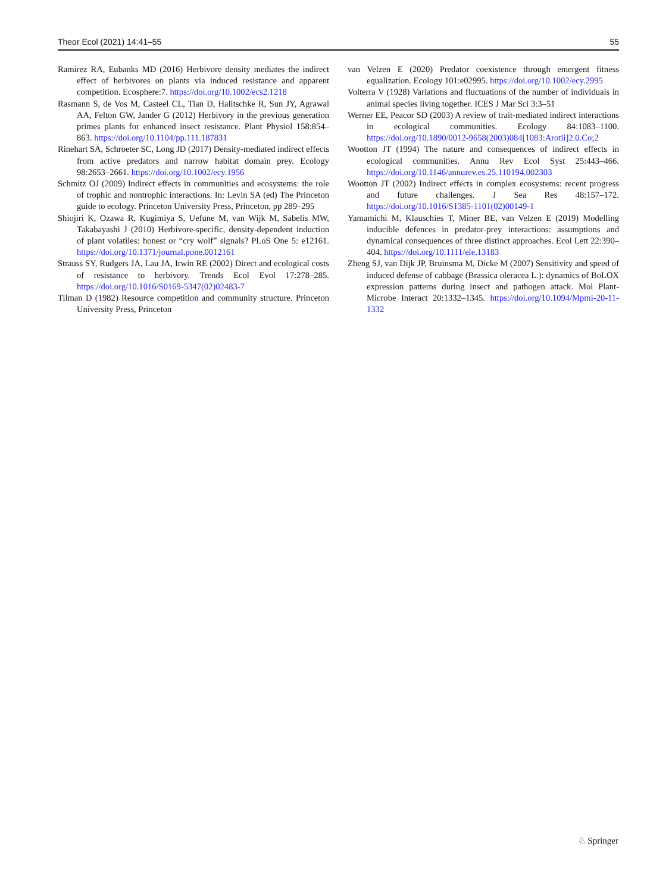Theor Ecol (2021) 14:41–55 55
Ramirez RA, Eubanks MD (2016) Herbivore density mediates the indirect effect of herbivores on plants via induced resistance and apparent competition. Ecosphere:7. https://doi.org/10.1002/ecs2.1218
Rasmann S, de Vos M, Casteel CL, Tian D, Halitschke R, Sun JY, Agrawal AA, Felton GW, Jander G (2012) Herbivory in the previous generation primes plants for enhanced insect resistance. Plant Physiol 158:854–863. https://doi.org/10.1104/pp.111.187831
Rinehart SA, Schroeter SC, Long JD (2017) Density-mediated indirect effects from active predators and narrow habitat domain prey. Ecology 98:2653–2661. https://doi.org/10.1002/ecy.1956
Schmitz OJ (2009) Indirect effects in communities and ecosystems: the role of trophic and nontrophic interactions. In: Levin SA (ed) The Princeton guide to ecology. Princeton University Press, Princeton, pp 289–295
Shiojiri K, Ozawa R, Kugimiya S, Uefune M, van Wijk M, Sabelis MW, Takabayashi J (2010) Herbivore-specific, density-dependent induction of plant volatiles: honest or “cry wolf” signals? PLoS One 5: e12161. https://doi.org/10.1371/journal.pone.0012161
Strauss SY, Rudgers JA, Lau JA, Irwin RE (2002) Direct and ecological costs of resistance to herbivory. Trends Ecol Evol 17:278–285. https://doi.org/10.1016/S0169-5347(02)02483-7
Tilman D (1982) Resource competition and community structure. Princeton University Press, Princeton
van Velzen E (2020) Predator coexistence through emergent fitness equalization. Ecology 101:e02995. https://doi.org/10.1002/ecy.2995
Volterra V (1928) Variations and fluctuations of the number of individuals in animal species living together. ICES J Mar Sci 3:3–51
Werner EE, Peacor SD (2003) A review of trait-mediated indirect interactions in ecological communities. Ecology 84:1083–1100. https://doi.org/10.1890/0012-9658(2003)084[1083:Arotii]2.0.Co;2
Wootton JT (1994) The nature and consequences of indirect effects in ecological communities. Annu Rev Ecol Syst 25:443–466. https://doi.org/10.1146/annurev.es.25.110194.002303
Wootton JT (2002) Indirect effects in complex ecosystems: recent progress and future challenges. J Sea Res 48:157–172. https://doi.org/10.1016/S1385-1101(02)00149-1
Yamamichi M, Klauschies T, Miner BE, van Velzen E (2019) Modelling inducible defences in predator-prey interactions: assumptions and dynamical consequences of three distinct approaches. Ecol Lett 22:390–404. https://doi.org/10.1111/ele.13183
Zheng SJ, van Dijk JP, Bruinsma M, Dicke M (2007) Sensitivity and speed of induced defense of cabbage (Brassica oleracea L.): dynamics of BoLOX expression patterns during insect and pathogen attack. Mol Plant-Microbe Interact 20:1332–1345. https://doi.org/10.1094/Mpmi-20-11-1332
♘ Springer